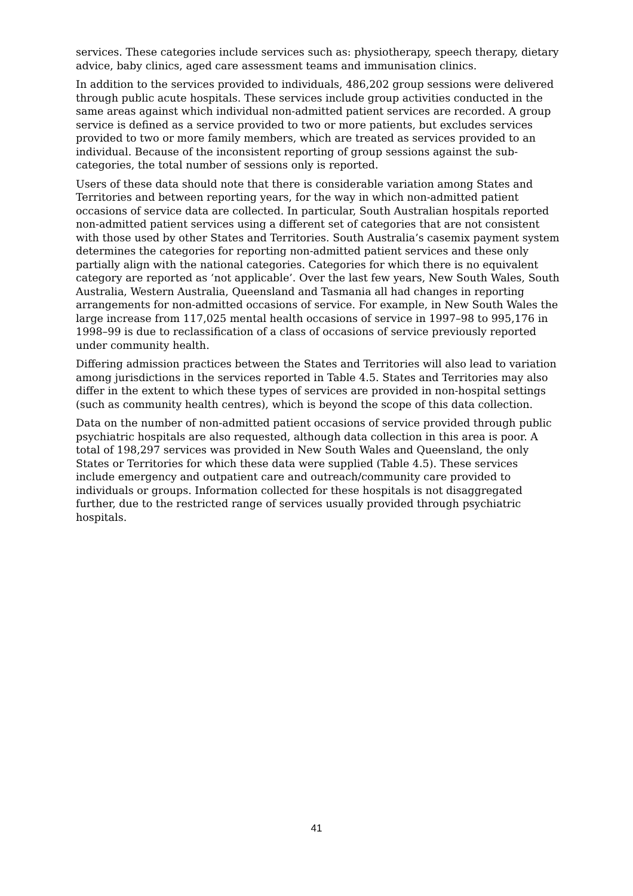services. These categories include services such as: physiotherapy, speech therapy, dietary advice, baby clinics, aged care assessment teams and immunisation clinics.
In addition to the services provided to individuals, 486,202 group sessions were delivered through public acute hospitals. These services include group activities conducted in the same areas against which individual non-admitted patient services are recorded. A group service is defined as a service provided to two or more patients, but excludes services provided to two or more family members, which are treated as services provided to an individual. Because of the inconsistent reporting of group sessions against the sub-categories, the total number of sessions only is reported.
Users of these data should note that there is considerable variation among States and Territories and between reporting years, for the way in which non-admitted patient occasions of service data are collected. In particular, South Australian hospitals reported non-admitted patient services using a different set of categories that are not consistent with those used by other States and Territories. South Australia’s casemix payment system determines the categories for reporting non-admitted patient services and these only partially align with the national categories. Categories for which there is no equivalent category are reported as ‘not applicable’. Over the last few years, New South Wales, South Australia, Western Australia, Queensland and Tasmania all had changes in reporting arrangements for non-admitted occasions of service. For example, in New South Wales the large increase from 117,025 mental health occasions of service in 1997–98 to 995,176 in 1998–99 is due to reclassification of a class of occasions of service previously reported under community health.
Differing admission practices between the States and Territories will also lead to variation among jurisdictions in the services reported in Table 4.5. States and Territories may also differ in the extent to which these types of services are provided in non-hospital settings (such as community health centres), which is beyond the scope of this data collection.
Data on the number of non-admitted patient occasions of service provided through public psychiatric hospitals are also requested, although data collection in this area is poor. A total of 198,297 services was provided in New South Wales and Queensland, the only States or Territories for which these data were supplied (Table 4.5). These services include emergency and outpatient care and outreach/community care provided to individuals or groups. Information collected for these hospitals is not disaggregated further, due to the restricted range of services usually provided through psychiatric hospitals.
41